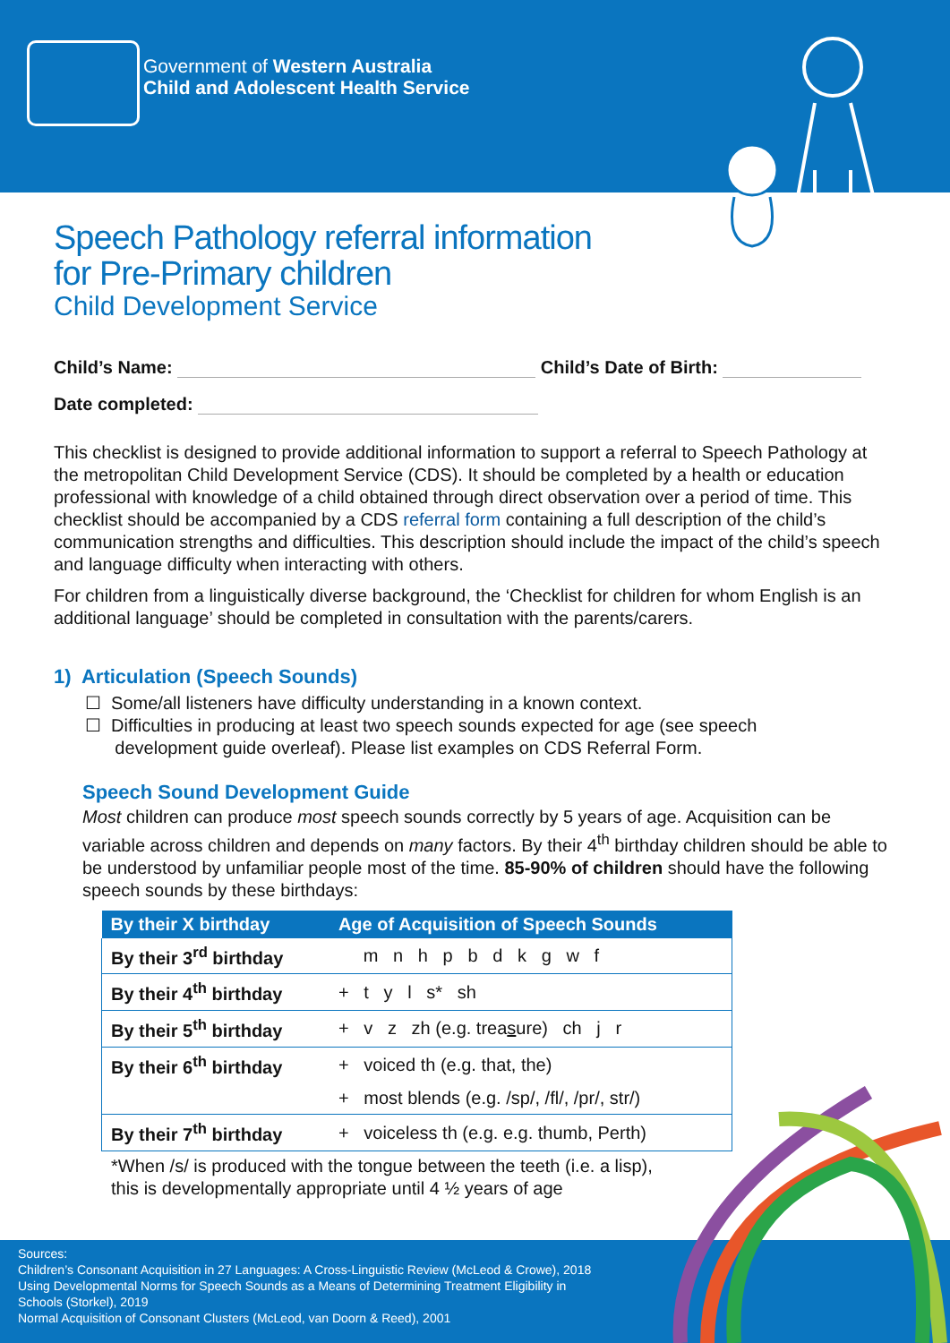Government of Western Australia
Child and Adolescent Health Service
Speech Pathology referral information
for Pre-Primary children
Child Development Service
Child’s Name: Child’s Date of Birth:
Date completed:
This checklist is designed to provide additional information to support a referral to Speech Pathology at the metropolitan Child Development Service (CDS). It should be completed by a health or education professional with knowledge of a child obtained through direct observation over a period of time. This checklist should be accompanied by a CDS referral form containing a full description of the child’s communication strengths and difficulties. This description should include the impact of the child’s speech and language difficulty when interacting with others.
For children from a linguistically diverse background, the ‘Checklist for children for whom English is an additional language’ should be completed in consultation with the parents/carers.
1) Articulation (Speech Sounds)
☐ Some/all listeners have difficulty understanding in a known context.
☐ Difficulties in producing at least two speech sounds expected for age (see speech
development guide overleaf). Please list examples on CDS Referral Form.
Speech Sound Development Guide
Most children can produce most speech sounds correctly by 5 years of age. Acquisition can be variable across children and depends on many factors. By their 4<sup>th</sup> birthday children should be able to be understood by unfamiliar people most of the time. 85-90% of children should have the following speech sounds by these birthdays:
| By their X birthday | Age of Acquisition of Speech Sounds |
| --- | --- |
| By their 3<sup>rd</sup> birthday | m n h p b d k g w f |
| By their 4<sup>th</sup> birthday | + t y l s* sh |
| By their 5<sup>th</sup> birthday | + v z zh (e.g. trea s ure) ch j r |
| By their 6<sup>th</sup> birthday | + voiced th (e.g. that, the) |
| | + most blends (e.g. /sp/, /fl/, /pr/, str/) |
| By their 7<sup>th</sup> birthday | + voiceless th (e.g. e.g. thumb, Perth) |
*When /s/ is produced with the tongue between the teeth (i.e. a lisp),
this is developmentally appropriate until 4 ½ years of age
Sources:
Children’s Consonant Acquisition in 27 Languages: A Cross-Linguistic Review (McLeod & Crowe), 2018
Using Developmental Norms for Speech Sounds as a Means of Determining Treatment Eligibility in
Schools (Storkel), 2019
Normal Acquisition of Consonant Clusters (McLeod, van Doorn & Reed), 2001